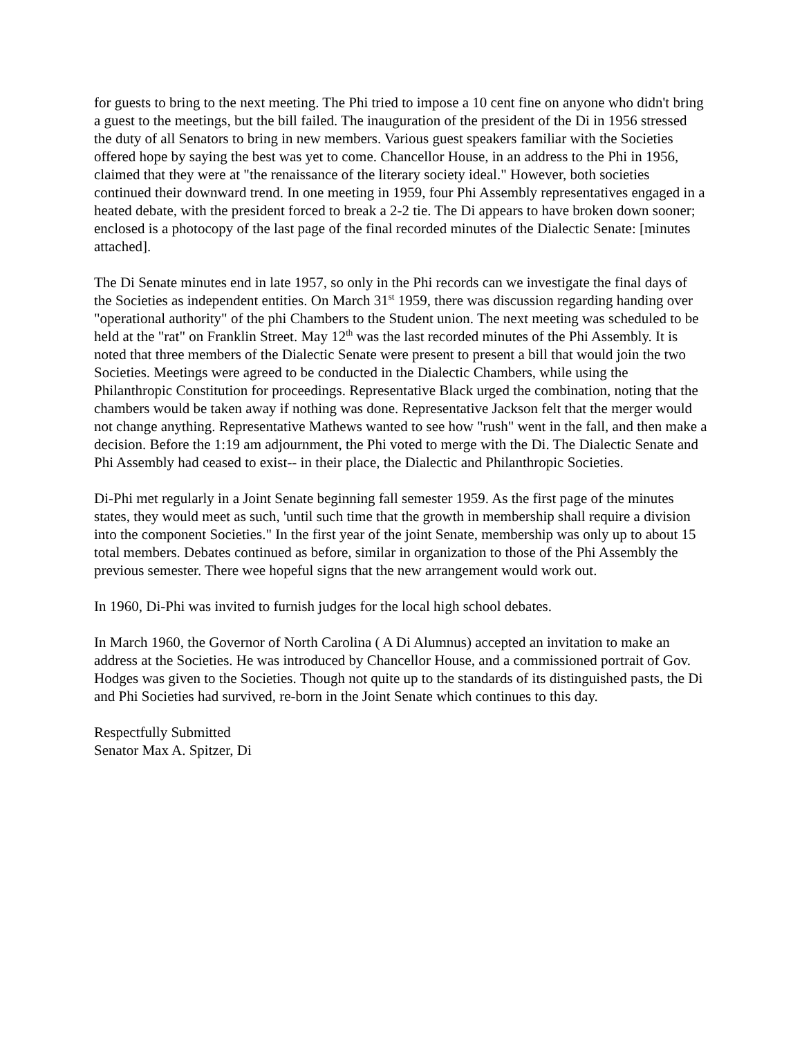for guests to bring to the next meeting. The Phi tried to impose a 10 cent fine on anyone who didn't bring a guest to the meetings, but the bill failed. The inauguration of the president of the Di in 1956 stressed the duty of all Senators to bring in new members. Various guest speakers familiar with the Societies offered hope by saying the best was yet to come. Chancellor House, in an address to the Phi in 1956, claimed that they were at "the renaissance of the literary society ideal." However, both societies continued their downward trend. In one meeting in 1959, four Phi Assembly representatives engaged in a heated debate, with the president forced to break a 2-2 tie. The Di appears to have broken down sooner; enclosed is a photocopy of the last page of the final recorded minutes of the Dialectic Senate: [minutes attached].
The Di Senate minutes end in late 1957, so only in the Phi records can we investigate the final days of the Societies as independent entities. On March 31<sup>st</sup> 1959, there was discussion regarding handing over "operational authority" of the phi Chambers to the Student union. The next meeting was scheduled to be held at the "rat" on Franklin Street. May 12<sup>th</sup> was the last recorded minutes of the Phi Assembly. It is noted that three members of the Dialectic Senate were present to present a bill that would join the two Societies. Meetings were agreed to be conducted in the Dialectic Chambers, while using the Philanthropic Constitution for proceedings. Representative Black urged the combination, noting that the chambers would be taken away if nothing was done. Representative Jackson felt that the merger would not change anything. Representative Mathews wanted to see how "rush" went in the fall, and then make a decision. Before the 1:19 am adjournment, the Phi voted to merge with the Di. The Dialectic Senate and Phi Assembly had ceased to exist-- in their place, the Dialectic and Philanthropic Societies.
Di-Phi met regularly in a Joint Senate beginning fall semester 1959. As the first page of the minutes states, they would meet as such, 'until such time that the growth in membership shall require a division into the component Societies." In the first year of the joint Senate, membership was only up to about 15 total members. Debates continued as before, similar in organization to those of the Phi Assembly the previous semester. There wee hopeful signs that the new arrangement would work out.
In 1960, Di-Phi was invited to furnish judges for the local high school debates.
In March 1960, the Governor of North Carolina ( A Di Alumnus) accepted an invitation to make an address at the Societies. He was introduced by Chancellor House, and a commissioned portrait of Gov. Hodges was given to the Societies. Though not quite up to the standards of its distinguished pasts, the Di and Phi Societies had survived, re-born in the Joint Senate which continues to this day.
Respectfully Submitted
Senator Max A. Spitzer, Di